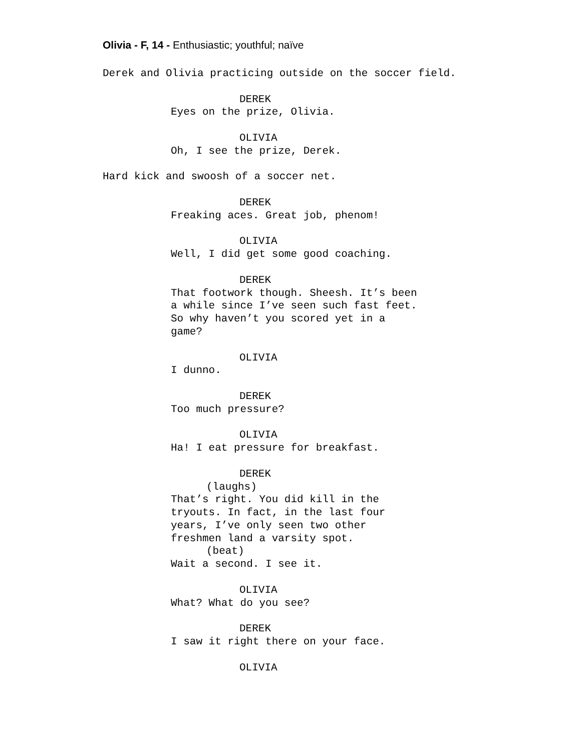Olivia - F, 14 - Enthusiastic; youthful; naïve
Derek and Olivia practicing outside on the soccer field.
DEREK
Eyes on the prize, Olivia.
OLIVIA
Oh, I see the prize, Derek.
Hard kick and swoosh of a soccer net.
DEREK
Freaking aces. Great job, phenom!
OLIVIA
Well, I did get some good coaching.
DEREK
That footwork though. Sheesh. It’s been a while since I’ve seen such fast feet. So why haven’t you scored yet in a game?
OLIVIA
I dunno.
DEREK
Too much pressure?
OLIVIA
Ha! I eat pressure for breakfast.
DEREK
(laughs)
That’s right. You did kill in the tryouts. In fact, in the last four years, I’ve only seen two other freshmen land a varsity spot.
(beat)
Wait a second. I see it.
OLIVIA
What? What do you see?
DEREK
I saw it right there on your face.
OLIVIA